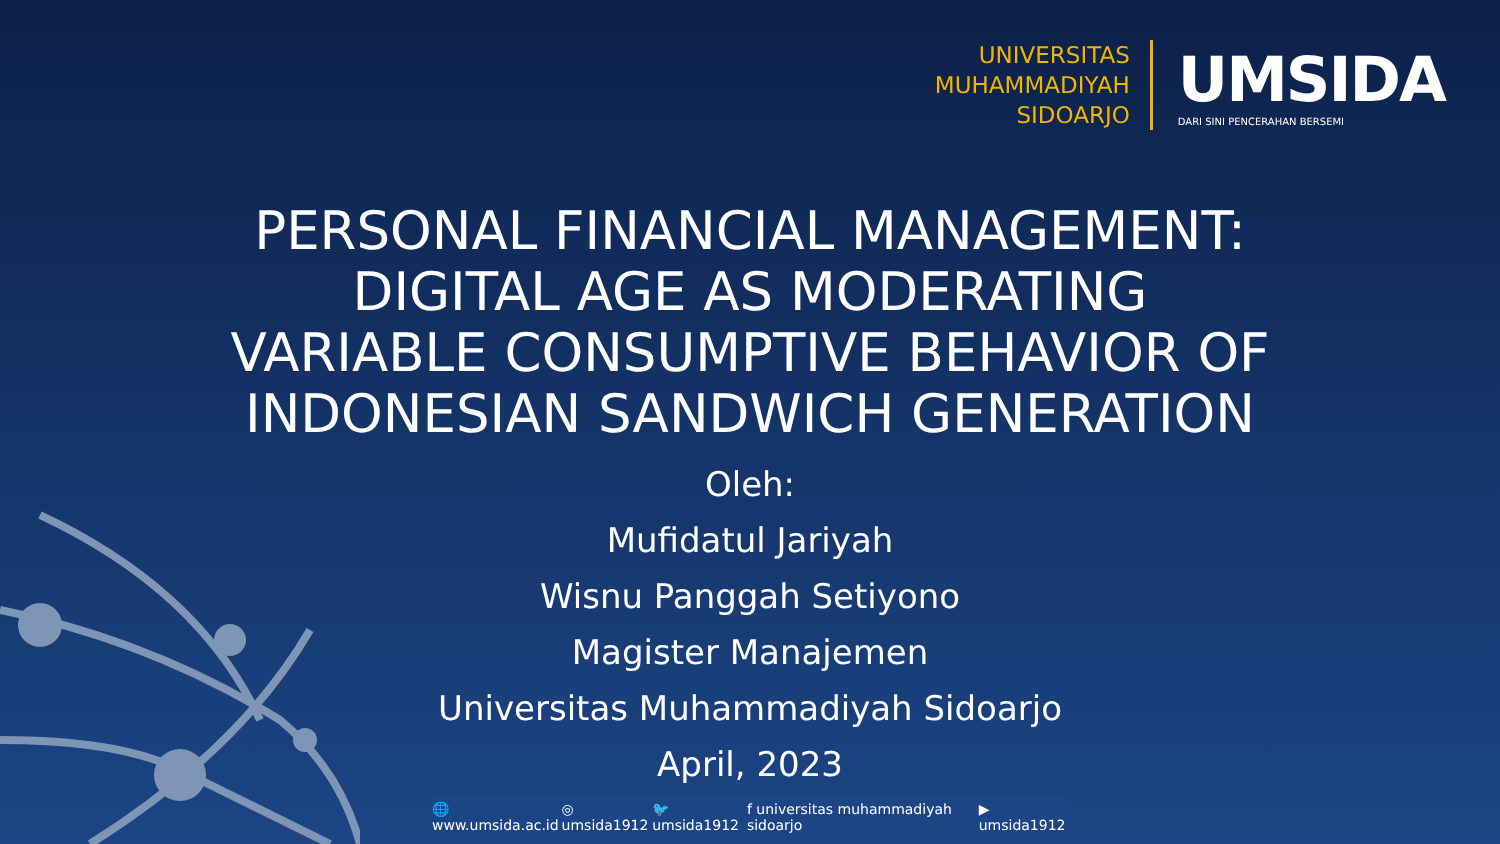UNIVERSITAS
MUHAMMADIYAH
SIDOARJO
UMSIDA
DARI SINI PENCERAHAN BERSEMI
PERSONAL FINANCIAL MANAGEMENT:
DIGITAL AGE AS MODERATING
VARIABLE CONSUMPTIVE BEHAVIOR OF
INDONESIAN SANDWICH GENERATION
Oleh:
Mufidatul Jariyah
Wisnu Panggah Setiyono
Magister Manajemen
Universitas Muhammadiyah Sidoarjo
April, 2023
🌐 www.umsida.ac.id ◎ umsida1912 🐦 umsida1912 f universitas muhammadiyah sidoarjo ▶ umsida1912